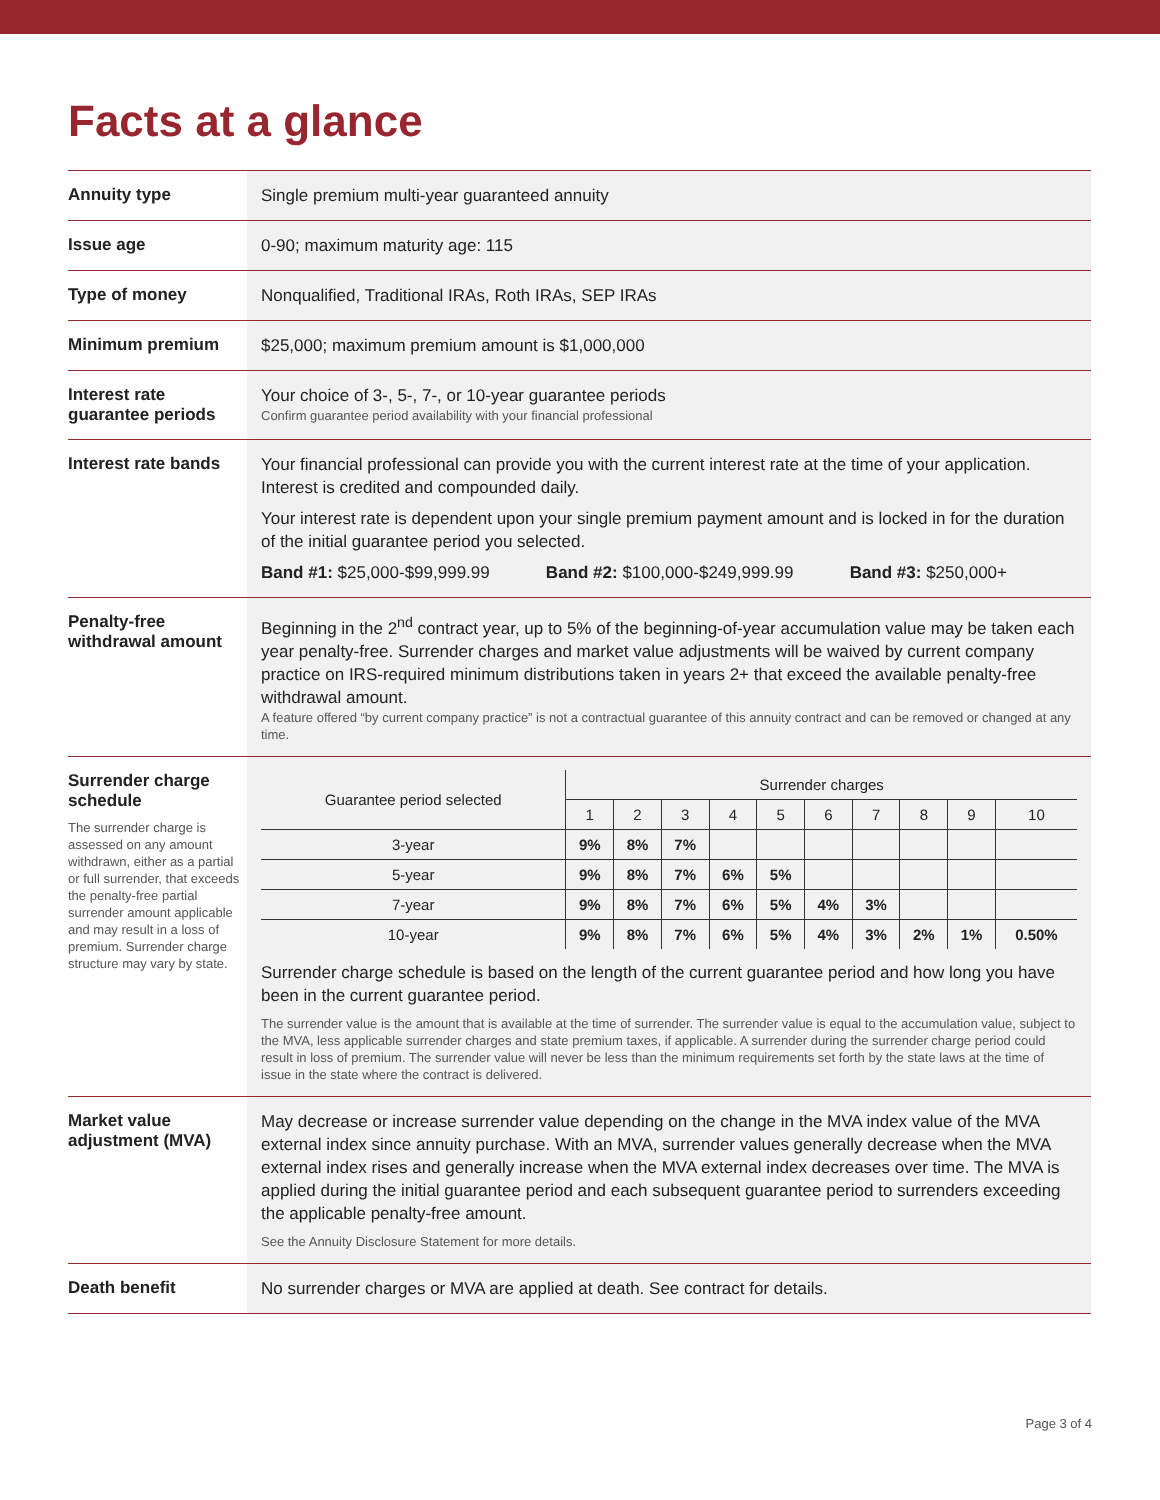Facts at a glance
| Annuity type | Single premium multi-year guaranteed annuity |
| Issue age | 0-90; maximum maturity age: 115 |
| Type of money | Nonqualified, Traditional IRAs, Roth IRAs, SEP IRAs |
| Minimum premium | $25,000; maximum premium amount is $1,000,000 |
| Interest rate guarantee periods | Your choice of 3-, 5-, 7-, or 10-year guarantee periods Confirm guarantee period availability with your financial professional |
| Interest rate bands | Your financial professional can provide you with the current interest rate at the time of your application. Interest is credited and compounded daily. Your interest rate is dependent upon your single premium payment amount and is locked in for the duration of the initial guarantee period you selected. Band #1: $25,000-$99,999.99 Band #2: $100,000-$249,999.99 Band #3: $250,000+ |
| Penalty-free withdrawal amount | Beginning in the 2<sup>nd</sup> contract year, up to 5% of the beginning-of-year accumulation value may be taken each year penalty-free. Surrender charges and market value adjustments will be waived by current company practice on IRS-required minimum distributions taken in years 2+ that exceed the available penalty-free withdrawal amount. A feature offered “by current company practice” is not a contractual guarantee of this annuity contract and can be removed or changed at any time. |
| Surrender charge schedule The surrender charge is assessed on any amount withdrawn, either as a partial or full surrender, that exceeds the penalty-free partial surrender amount applicable and may result in a loss of premium. Surrender charge structure may vary by state. | / Guarantee period selected / Surrender charges / / / / / / / / / / / --- / --- / --- / --- / --- / --- / --- / --- / --- / --- / --- / / / 1 / 2 / 3 / 4 / 5 / 6 / 7 / 8 / 9 / 10 / / 3-year / 9% / 8% / 7% / / / / / / / / / 5-year / 9% / 8% / 7% / 6% / 5% / / / / / / / 7-year / 9% / 8% / 7% / 6% / 5% / 4% / 3% / / / / / 10-year / 9% / 8% / 7% / 6% / 5% / 4% / 3% / 2% / 1% / 0.50% / Surrender charge schedule is based on the length of the current guarantee period and how long you have been in the current guarantee period. The surrender value is the amount that is available at the time of surrender. The surrender value is equal to the accumulation value, subject to the MVA, less applicable surrender charges and state premium taxes, if applicable. A surrender during the surrender charge period could result in loss of premium. The surrender value will never be less than the minimum requirements set forth by the state laws at the time of issue in the state where the contract is delivered. |
| Market value adjustment (MVA) | May decrease or increase surrender value depending on the change in the MVA index value of the MVA external index since annuity purchase. With an MVA, surrender values generally decrease when the MVA external index rises and generally increase when the MVA external index decreases over time. The MVA is applied during the initial guarantee period and each subsequent guarantee period to surrenders exceeding the applicable penalty-free amount. See the Annuity Disclosure Statement for more details. |
| Death benefit | No surrender charges or MVA are applied at death. See contract for details. |
Page 3 of 4